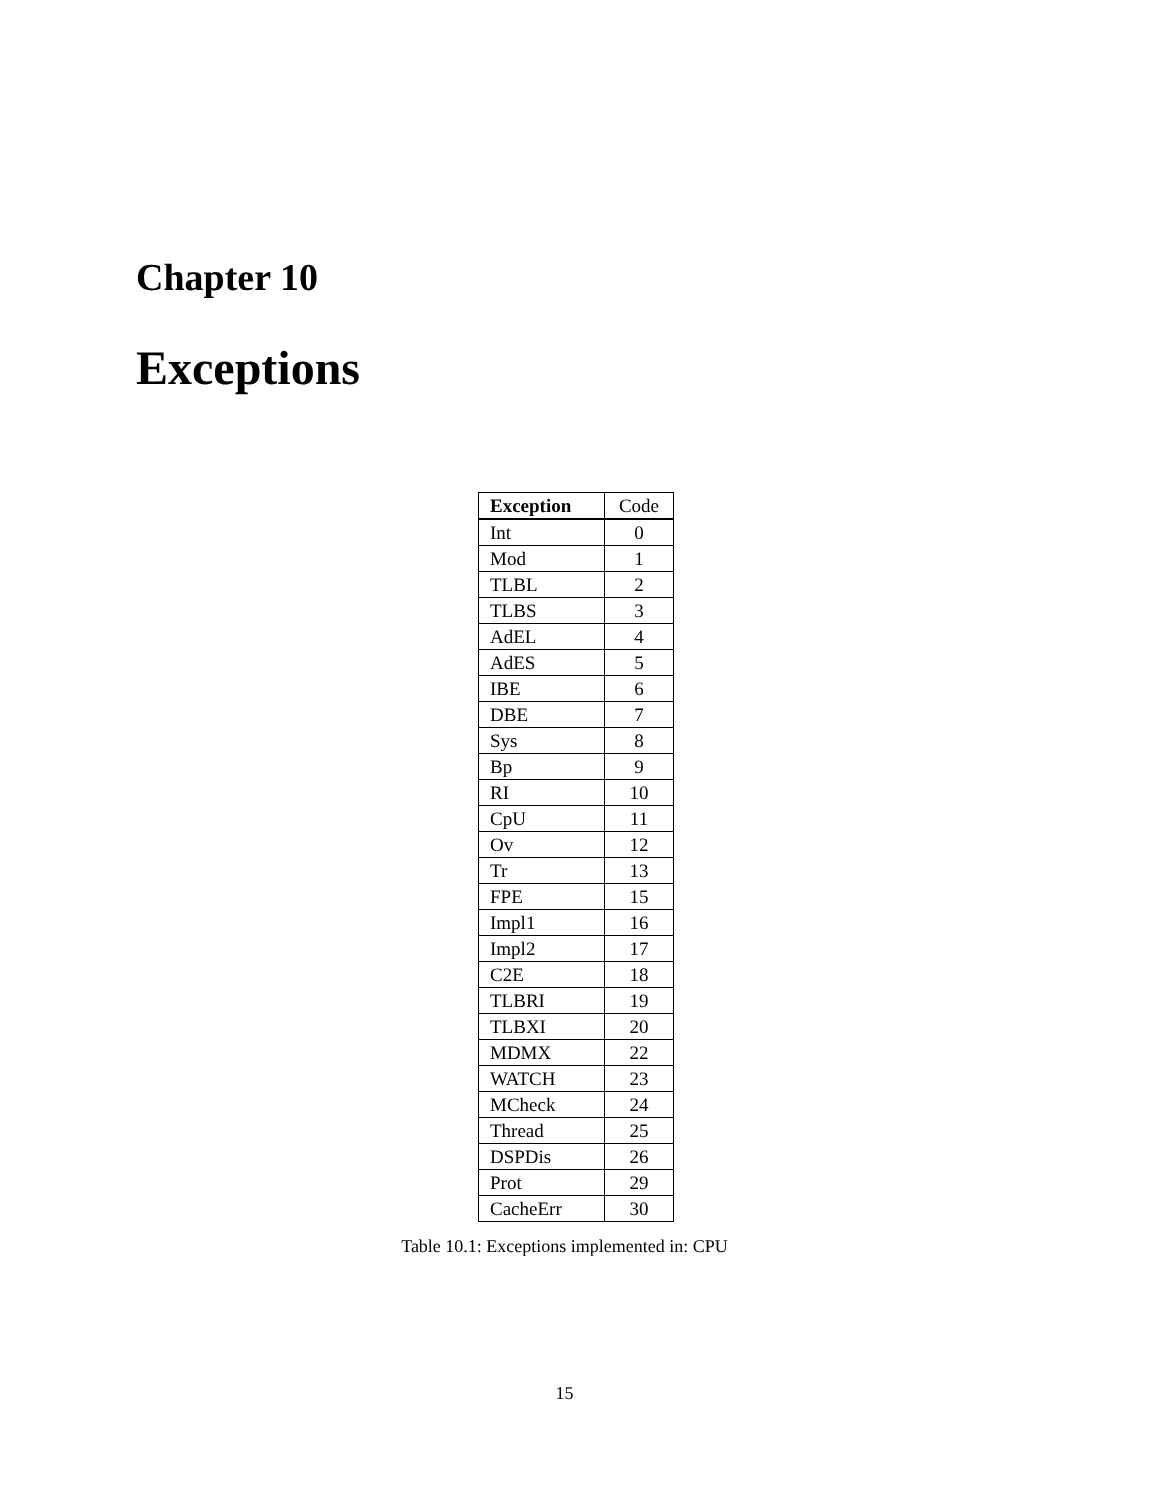Chapter 10
Exceptions
| Exception | Code |
| --- | --- |
| Int | 0 |
| Mod | 1 |
| TLBL | 2 |
| TLBS | 3 |
| AdEL | 4 |
| AdES | 5 |
| IBE | 6 |
| DBE | 7 |
| Sys | 8 |
| Bp | 9 |
| RI | 10 |
| CpU | 11 |
| Ov | 12 |
| Tr | 13 |
| FPE | 15 |
| Impl1 | 16 |
| Impl2 | 17 |
| C2E | 18 |
| TLBRI | 19 |
| TLBXI | 20 |
| MDMX | 22 |
| WATCH | 23 |
| MCheck | 24 |
| Thread | 25 |
| DSPDis | 26 |
| Prot | 29 |
| CacheErr | 30 |
Table 10.1: Exceptions implemented in: CPU
15